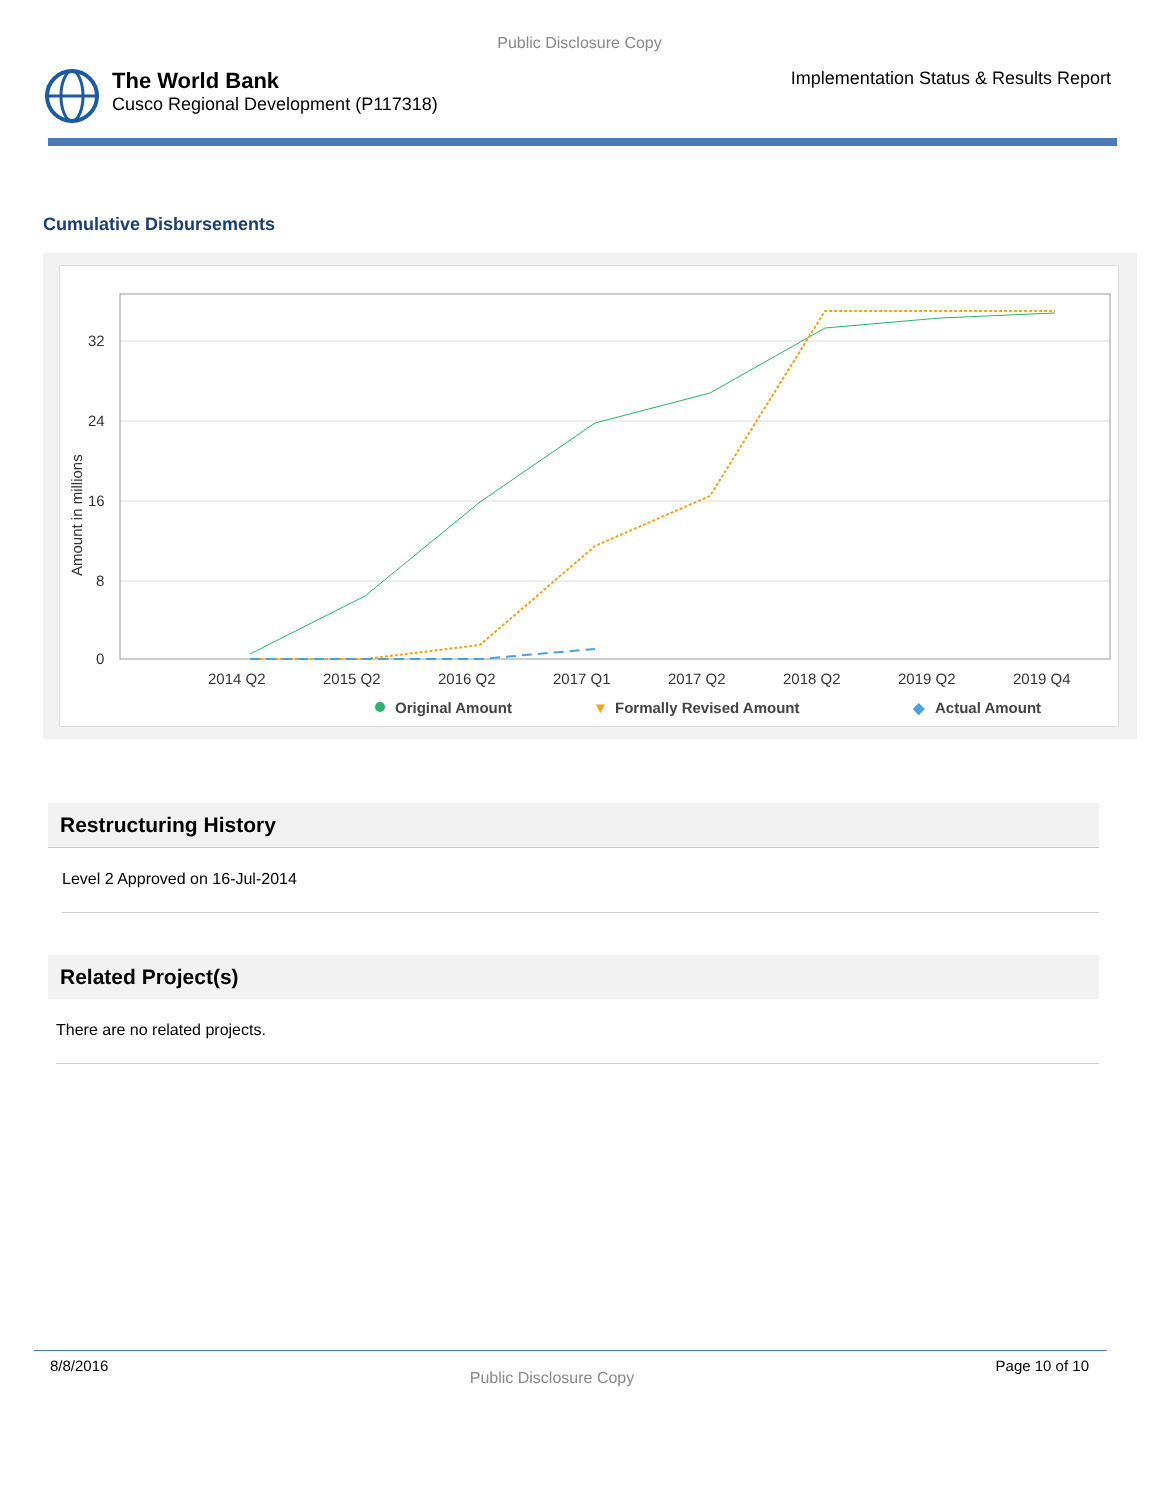Public Disclosure Copy
The World Bank
Cusco Regional Development (P117318)
Implementation Status & Results Report
Cumulative Disbursements
32
24
16
8
0
Amount in millions
2014 Q2
2015 Q2
2016 Q2
2017 Q1
2017 Q2
2018 Q2
2019 Q2
2019 Q4
Original Amount
▼
Formally Revised Amount
◆
Actual Amount
Restructuring History
Level 2 Approved on 16-Jul-2014
Related Project(s)
There are no related projects.
8/8/2016 Public Disclosure Copy Page 10 of 10